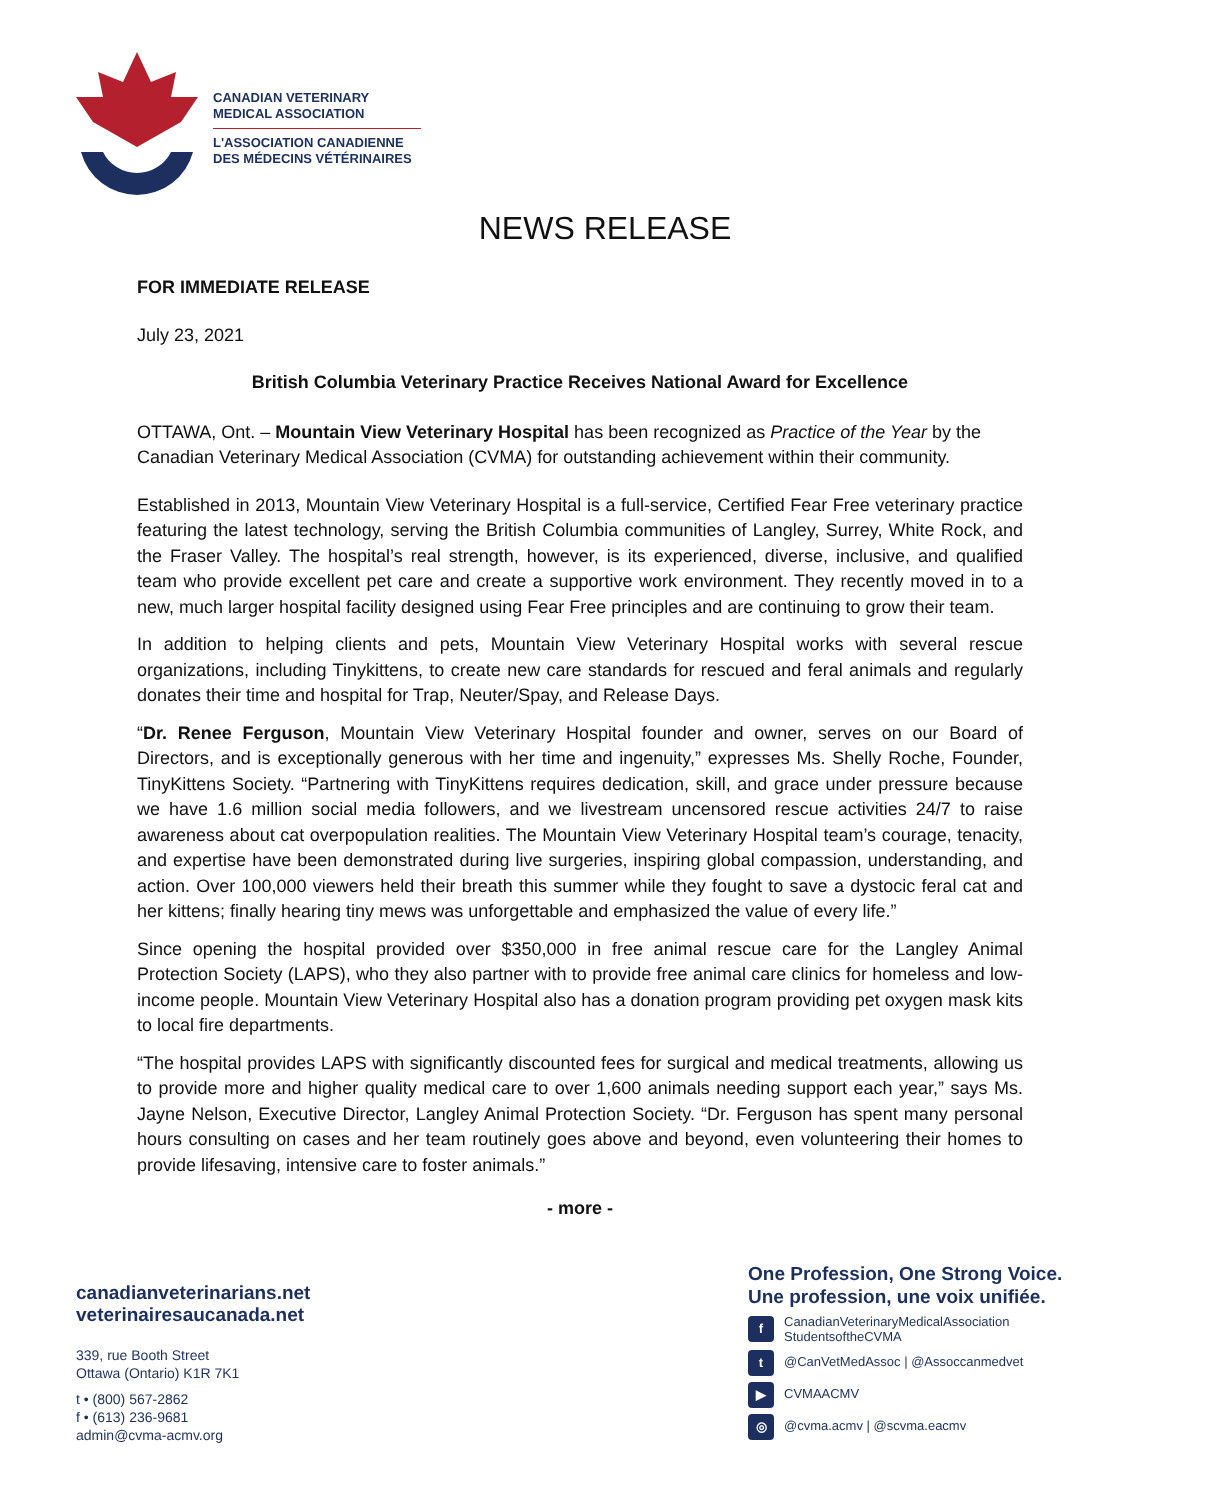CANADIAN VETERINARY
MEDICAL ASSOCIATION
L'ASSOCIATION CANADIENNE
DES MÉDECINS VÉTÉRINAIRES
NEWS RELEASE
FOR IMMEDIATE RELEASE
July 23, 2021
British Columbia Veterinary Practice Receives National Award for Excellence
OTTAWA, Ont. – Mountain View Veterinary Hospital has been recognized as Practice of the Year by the Canadian Veterinary Medical Association (CVMA) for outstanding achievement within their community.
Established in 2013, Mountain View Veterinary Hospital is a full-service, Certified Fear Free veterinary practice featuring the latest technology, serving the British Columbia communities of Langley, Surrey, White Rock, and the Fraser Valley. The hospital’s real strength, however, is its experienced, diverse, inclusive, and qualified team who provide excellent pet care and create a supportive work environment. They recently moved in to a new, much larger hospital facility designed using Fear Free principles and are continuing to grow their team.
In addition to helping clients and pets, Mountain View Veterinary Hospital works with several rescue organizations, including Tinykittens, to create new care standards for rescued and feral animals and regularly donates their time and hospital for Trap, Neuter/Spay, and Release Days.
“Dr. Renee Ferguson, Mountain View Veterinary Hospital founder and owner, serves on our Board of Directors, and is exceptionally generous with her time and ingenuity,” expresses Ms. Shelly Roche, Founder, TinyKittens Society. “Partnering with TinyKittens requires dedication, skill, and grace under pressure because we have 1.6 million social media followers, and we livestream uncensored rescue activities 24/7 to raise awareness about cat overpopulation realities. The Mountain View Veterinary Hospital team’s courage, tenacity, and expertise have been demonstrated during live surgeries, inspiring global compassion, understanding, and action. Over 100,000 viewers held their breath this summer while they fought to save a dystocic feral cat and her kittens; finally hearing tiny mews was unforgettable and emphasized the value of every life.”
Since opening the hospital provided over $350,000 in free animal rescue care for the Langley Animal Protection Society (LAPS), who they also partner with to provide free animal care clinics for homeless and low-income people. Mountain View Veterinary Hospital also has a donation program providing pet oxygen mask kits to local fire departments.
“The hospital provides LAPS with significantly discounted fees for surgical and medical treatments, allowing us to provide more and higher quality medical care to over 1,600 animals needing support each year,” says Ms. Jayne Nelson, Executive Director, Langley Animal Protection Society. “Dr. Ferguson has spent many personal hours consulting on cases and her team routinely goes above and beyond, even volunteering their homes to provide lifesaving, intensive care to foster animals.”
- more -
canadianveterinarians.net
veterinairesaucanada.net
339, rue Booth Street
Ottawa (Ontario) K1R 7K1
t • (800) 567-2862
f • (613) 236-9681
admin@cvma-acmv.org
One Profession, One Strong Voice.
Une profession, une voix unifiée.
f CanadianVeterinaryMedicalAssociation
StudentsoftheCVMA
t @CanVetMedAssoc | @Assoccanmedvet
▶ CVMAACMV
◎ @cvma.acmv | @scvma.eacmv